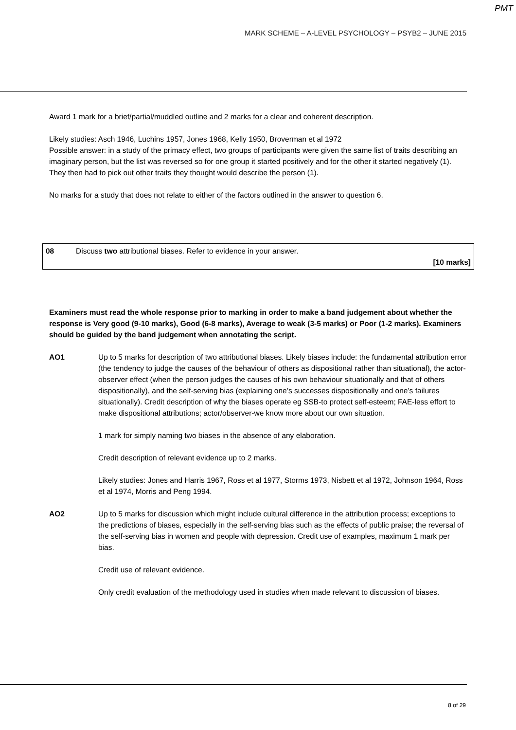PMT
MARK SCHEME – A-LEVEL PSYCHOLOGY – PSYB2 – JUNE 2015
Award 1 mark for a brief/partial/muddled outline and 2 marks for a clear and coherent description.
Likely studies: Asch 1946, Luchins 1957, Jones 1968, Kelly 1950, Broverman et al 1972
Possible answer: in a study of the primacy effect, two groups of participants were given the same list of traits describing an imaginary person, but the list was reversed so for one group it started positively and for the other it started negatively (1). They then had to pick out other traits they thought would describe the person (1).
No marks for a study that does not relate to either of the factors outlined in the answer to question 6.
| 08 | Discuss two attributional biases. Refer to evidence in your answer. [10 marks] |
Examiners must read the whole response prior to marking in order to make a band judgement about whether the response is Very good (9-10 marks), Good (6-8 marks), Average to weak (3-5 marks) or Poor (1-2 marks). Examiners should be guided by the band judgement when annotating the script.
AO1 Up to 5 marks for description of two attributional biases. Likely biases include: the fundamental attribution error (the tendency to judge the causes of the behaviour of others as dispositional rather than situational), the actor-observer effect (when the person judges the causes of his own behaviour situationally and that of others dispositionally), and the self-serving bias (explaining one’s successes dispositionally and one’s failures situationally). Credit description of why the biases operate eg SSB-to protect self-esteem; FAE-less effort to make dispositional attributions; actor/observer-we know more about our own situation.
1 mark for simply naming two biases in the absence of any elaboration.
Credit description of relevant evidence up to 2 marks.
Likely studies: Jones and Harris 1967, Ross et al 1977, Storms 1973, Nisbett et al 1972, Johnson 1964, Ross et al 1974, Morris and Peng 1994.
AO2 Up to 5 marks for discussion which might include cultural difference in the attribution process; exceptions to the predictions of biases, especially in the self-serving bias such as the effects of public praise; the reversal of the self-serving bias in women and people with depression. Credit use of examples, maximum 1 mark per bias.
Credit use of relevant evidence.
Only credit evaluation of the methodology used in studies when made relevant to discussion of biases.
8 of 29